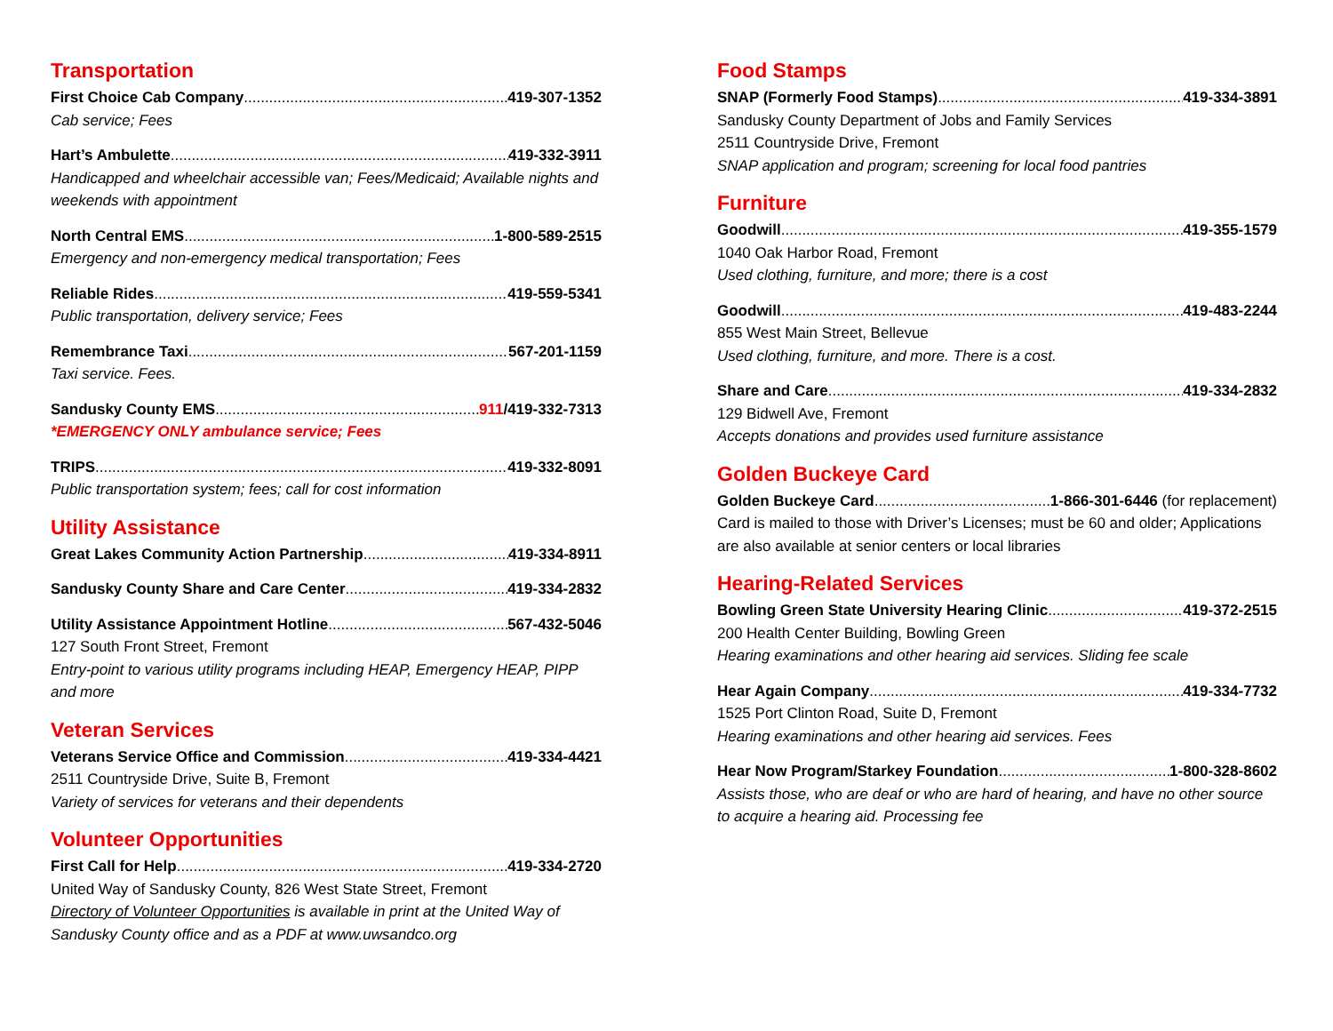Transportation
First Choice Cab Company 419-307-1352
Cab service; Fees
Hart’s Ambulette 419-332-3911
Handicapped and wheelchair accessible van; Fees/Medicaid; Available nights and weekends with appointment
North Central EMS 1-800-589-2515
Emergency and non-emergency medical transportation; Fees
Reliable Rides 419-559-5341
Public transportation, delivery service; Fees
Remembrance Taxi 567-201-1159
Taxi service. Fees.
Sandusky County EMS 911/419-332-7313
*EMERGENCY ONLY ambulance service; Fees
TRIPS 419-332-8091
Public transportation system; fees; call for cost information
Utility Assistance
Great Lakes Community Action Partnership 419-334-8911
Sandusky County Share and Care Center 419-334-2832
Utility Assistance Appointment Hotline 567-432-5046
127 South Front Street, Fremont
Entry-point to various utility programs including HEAP, Emergency HEAP, PIPP and more
Veteran Services
Veterans Service Office and Commission 419-334-4421
2511 Countryside Drive, Suite B, Fremont
Variety of services for veterans and their dependents
Volunteer Opportunities
First Call for Help 419-334-2720
United Way of Sandusky County, 826 West State Street, Fremont
Directory of Volunteer Opportunities is available in print at the United Way of Sandusky County office and as a PDF at www.uwsandco.org
Food Stamps
SNAP (Formerly Food Stamps) 419-334-3891
Sandusky County Department of Jobs and Family Services
2511 Countryside Drive, Fremont
SNAP application and program; screening for local food pantries
Furniture
Goodwill 419-355-1579
1040 Oak Harbor Road, Fremont
Used clothing, furniture, and more; there is a cost
Goodwill 419-483-2244
855 West Main Street, Bellevue
Used clothing, furniture, and more. There is a cost.
Share and Care 419-334-2832
129 Bidwell Ave, Fremont
Accepts donations and provides used furniture assistance
Golden Buckeye Card
Golden Buckeye Card 1-866-301-6446 (for replacement)
Card is mailed to those with Driver’s Licenses; must be 60 and older; Applications are also available at senior centers or local libraries
Hearing-Related Services
Bowling Green State University Hearing Clinic 419-372-2515
200 Health Center Building, Bowling Green
Hearing examinations and other hearing aid services. Sliding fee scale
Hear Again Company 419-334-7732
1525 Port Clinton Road, Suite D, Fremont
Hearing examinations and other hearing aid services. Fees
Hear Now Program/Starkey Foundation 1-800-328-8602
Assists those, who are deaf or who are hard of hearing, and have no other source to acquire a hearing aid. Processing fee